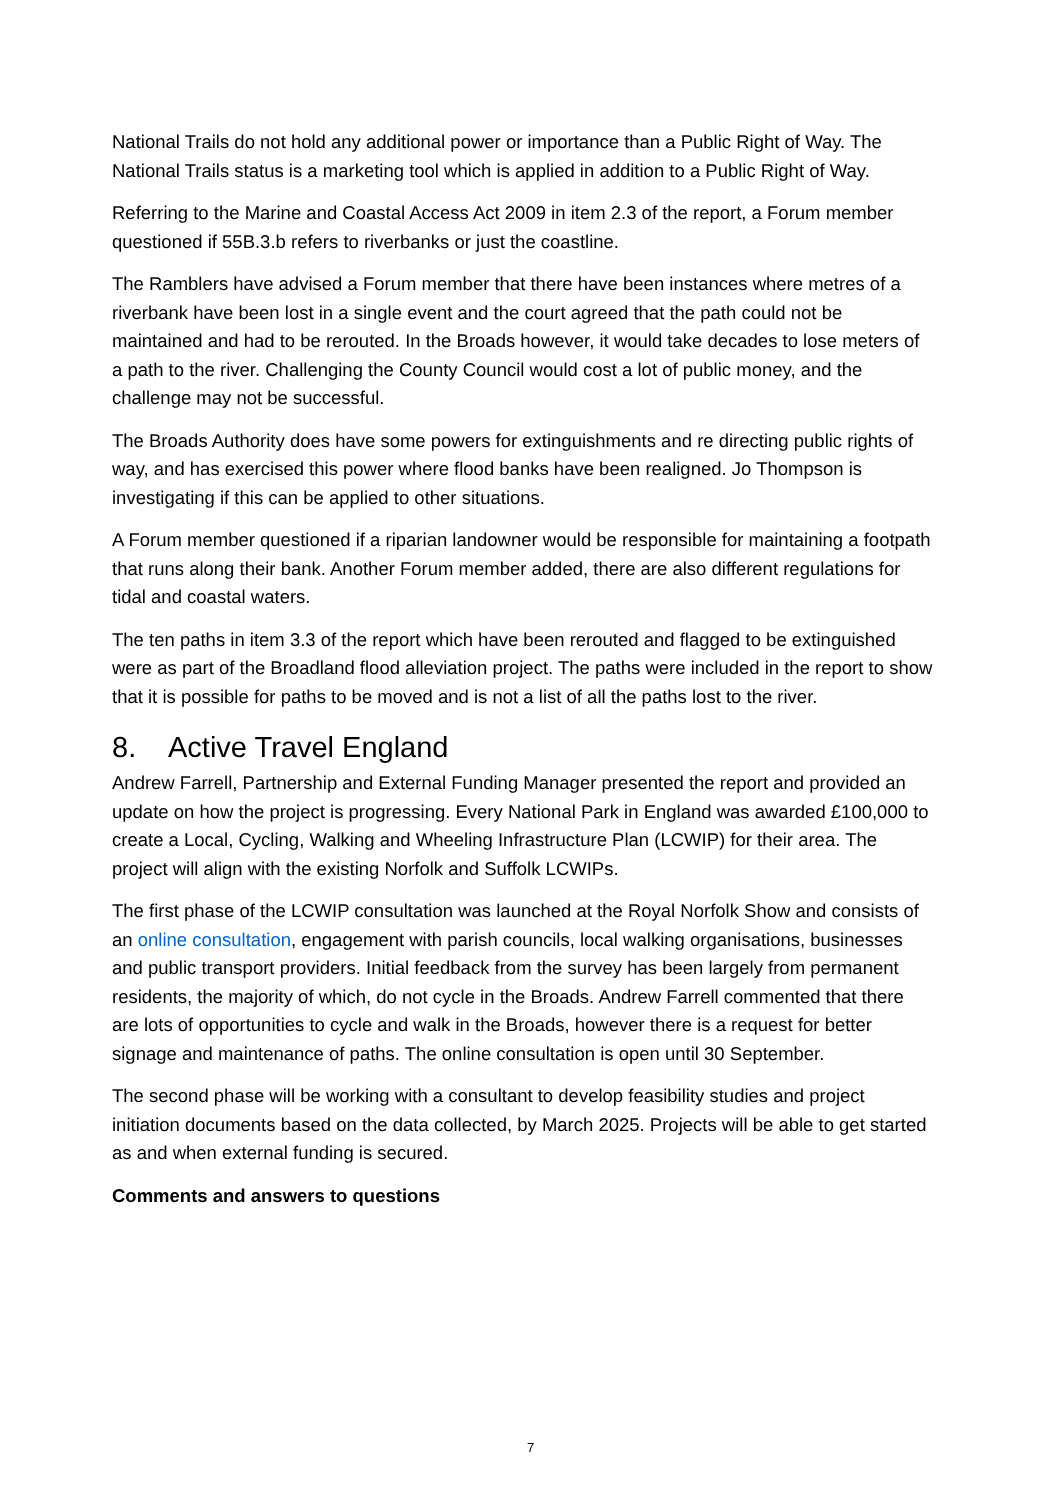National Trails do not hold any additional power or importance than a Public Right of Way. The National Trails status is a marketing tool which is applied in addition to a Public Right of Way.
Referring to the Marine and Coastal Access Act 2009 in item 2.3 of the report, a Forum member questioned if 55B.3.b refers to riverbanks or just the coastline.
The Ramblers have advised a Forum member that there have been instances where metres of a riverbank have been lost in a single event and the court agreed that the path could not be maintained and had to be rerouted. In the Broads however, it would take decades to lose meters of a path to the river. Challenging the County Council would cost a lot of public money, and the challenge may not be successful.
The Broads Authority does have some powers for extinguishments and re directing public rights of way, and has exercised this power where flood banks have been realigned. Jo Thompson is investigating if this can be applied to other situations.
A Forum member questioned if a riparian landowner would be responsible for maintaining a footpath that runs along their bank. Another Forum member added, there are also different regulations for tidal and coastal waters.
The ten paths in item 3.3 of the report which have been rerouted and flagged to be extinguished were as part of the Broadland flood alleviation project. The paths were included in the report to show that it is possible for paths to be moved and is not a list of all the paths lost to the river.
8. Active Travel England
Andrew Farrell, Partnership and External Funding Manager presented the report and provided an update on how the project is progressing. Every National Park in England was awarded £100,000 to create a Local, Cycling, Walking and Wheeling Infrastructure Plan (LCWIP) for their area. The project will align with the existing Norfolk and Suffolk LCWIPs.
The first phase of the LCWIP consultation was launched at the Royal Norfolk Show and consists of an online consultation, engagement with parish councils, local walking organisations, businesses and public transport providers. Initial feedback from the survey has been largely from permanent residents, the majority of which, do not cycle in the Broads. Andrew Farrell commented that there are lots of opportunities to cycle and walk in the Broads, however there is a request for better signage and maintenance of paths. The online consultation is open until 30 September.
The second phase will be working with a consultant to develop feasibility studies and project initiation documents based on the data collected, by March 2025. Projects will be able to get started as and when external funding is secured.
Comments and answers to questions
7